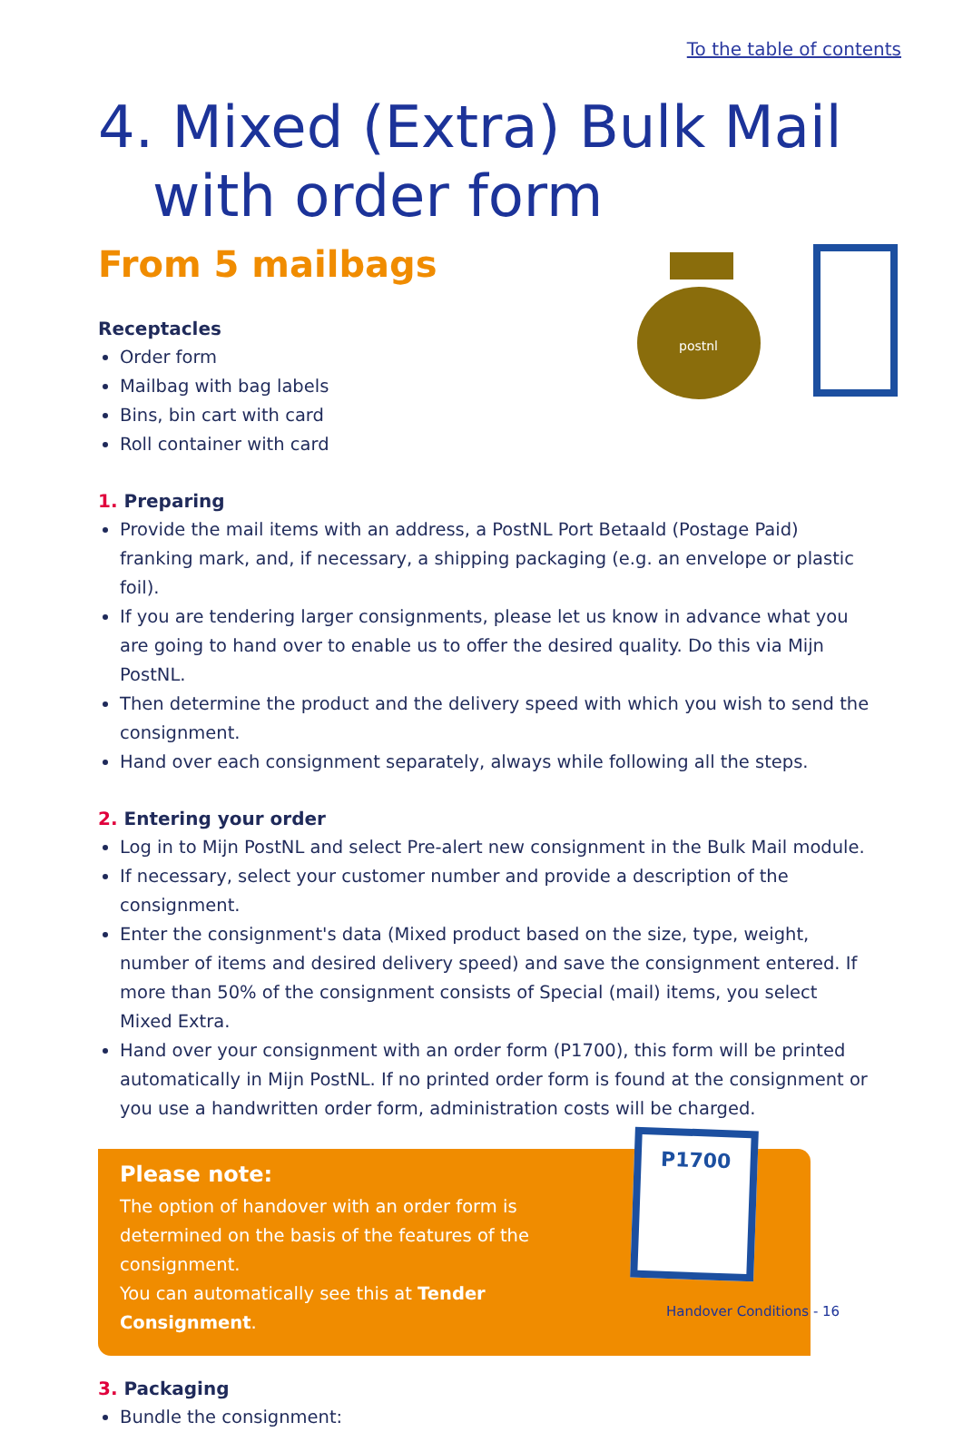To the table of contents
4. Mixed (Extra) Bulk Mail with order form
From 5 mailbags
postnl
Receptacles
Order form
Mailbag with bag labels
Bins, bin cart with card
Roll container with card
1. Preparing
Provide the mail items with an address, a PostNL Port Betaald (Postage Paid) franking mark, and, if necessary, a shipping packaging (e.g. an envelope or plastic foil).
If you are tendering larger consignments, please let us know in advance what you are going to hand over to enable us to offer the desired quality. Do this via Mijn PostNL.
Then determine the product and the delivery speed with which you wish to send the consignment.
Hand over each consignment separately, always while following all the steps.
2. Entering your order
Log in to Mijn PostNL and select Pre-alert new consignment in the Bulk Mail module.
If necessary, select your customer number and provide a description of the consignment.
Enter the consignment's data (Mixed product based on the size, type, weight, number of items and desired delivery speed) and save the consignment entered. If more than 50% of the consignment consists of Special (mail) items, you select Mixed Extra.
Hand over your consignment with an order form (P1700), this form will be printed automatically in Mijn PostNL. If no printed order form is found at the consignment or you use a handwritten order form, administration costs will be charged.
Please note:
The option of handover with an order form is determined on the basis of the features of the consignment.
You can automatically see this at Tender Consignment.
P1700
3. Packaging
Bundle the consignment:
Handover Conditions - 16